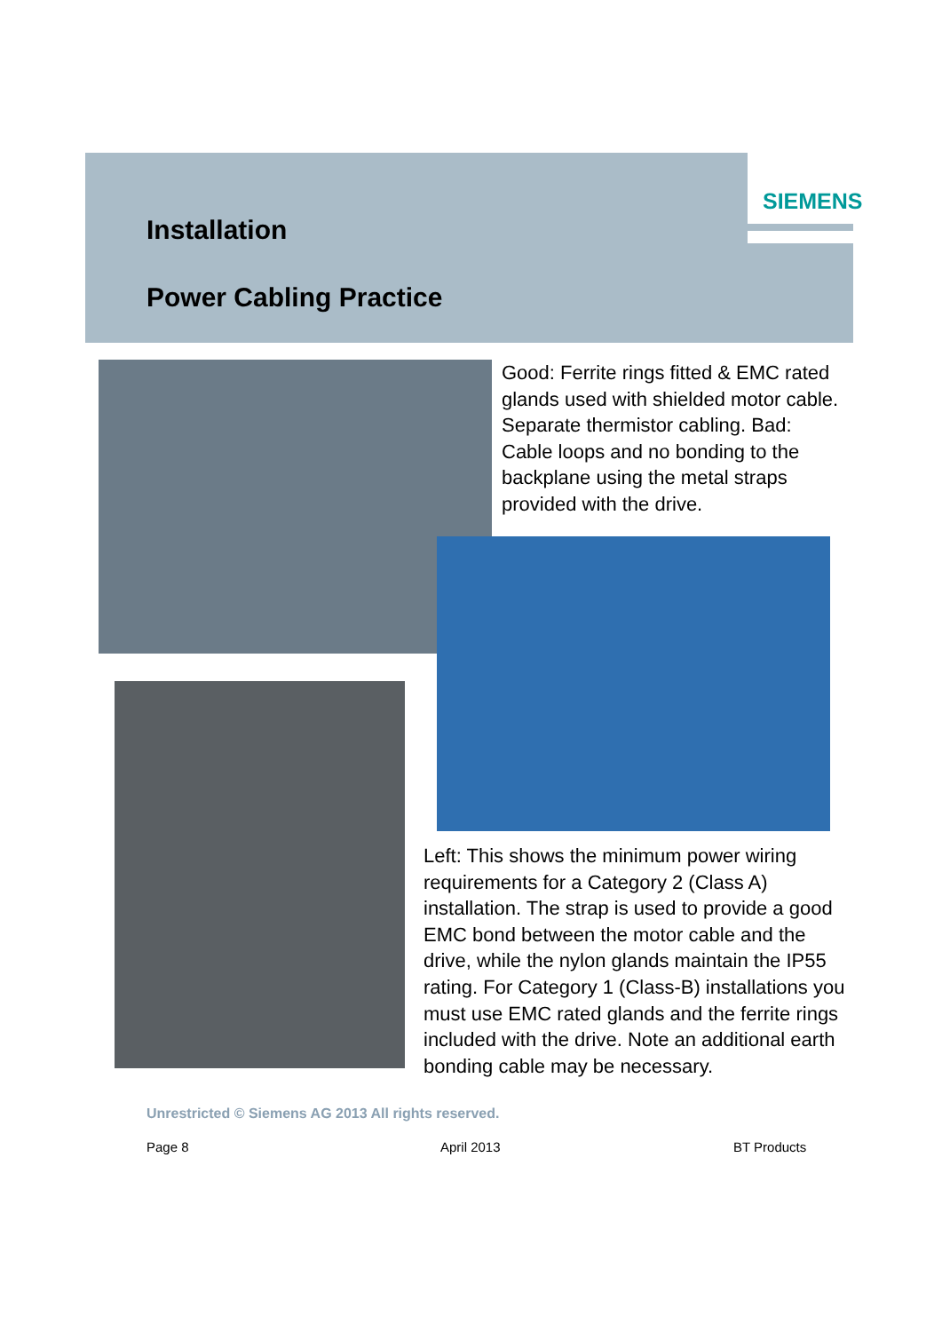SIEMENS
Installation
Power Cabling Practice
Good: Ferrite rings fitted & EMC rated glands used with shielded motor cable. Separate thermistor cabling. Bad: Cable loops and no bonding to the backplane using the metal straps provided with the drive.
Left: This shows the minimum power wiring requirements for a Category 2 (Class A) installation. The strap is used to provide a good EMC bond between the motor cable and the drive, while the nylon glands maintain the IP55 rating. For Category 1 (Class-B) installations you must use EMC rated glands and the ferrite rings included with the drive. Note an additional earth bonding cable may be necessary.
Unrestricted © Siemens AG 2013 All rights reserved.
Page 8 April 2013 BT Products